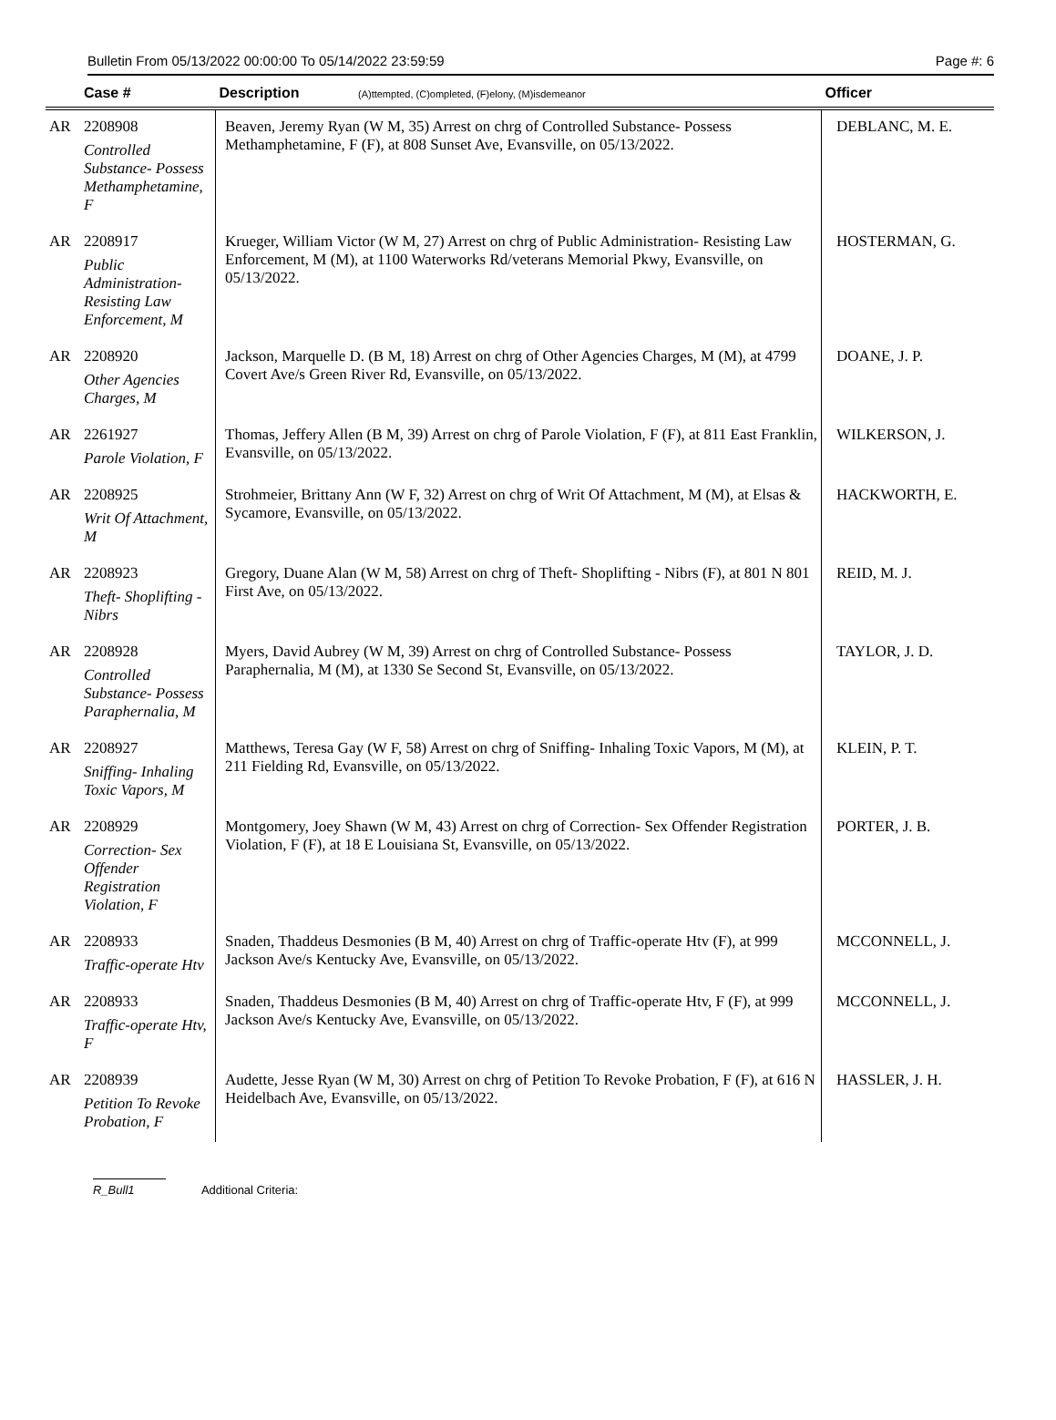Bulletin From 05/13/2022 00:00:00 To 05/14/2022 23:59:59 Page #: 6
| | Case # | Description (A)ttempted, (C)ompleted, (F)elony, (M)isdemeanor | Officer |
| --- | --- | --- | --- |
| AR | 2208908 Controlled Substance- Possess Methamphetamine, F | Beaven, Jeremy Ryan (W M, 35) Arrest on chrg of Controlled Substance- Possess Methamphetamine, F (F), at 808 Sunset Ave, Evansville, on 05/13/2022. | DEBLANC, M. E. |
| AR | 2208917 Public Administration- Resisting Law Enforcement, M | Krueger, William Victor (W M, 27) Arrest on chrg of Public Administration- Resisting Law Enforcement, M (M), at 1100 Waterworks Rd/veterans Memorial Pkwy, Evansville, on 05/13/2022. | HOSTERMAN, G. |
| AR | 2208920 Other Agencies Charges, M | Jackson, Marquelle D. (B M, 18) Arrest on chrg of Other Agencies Charges, M (M), at 4799 Covert Ave/s Green River Rd, Evansville, on 05/13/2022. | DOANE, J. P. |
| AR | 2261927 Parole Violation, F | Thomas, Jeffery Allen (B M, 39) Arrest on chrg of Parole Violation, F (F), at 811 East Franklin, Evansville, on 05/13/2022. | WILKERSON, J. |
| AR | 2208925 Writ Of Attachment, M | Strohmeier, Brittany Ann (W F, 32) Arrest on chrg of Writ Of Attachment, M (M), at Elsas & Sycamore, Evansville, on 05/13/2022. | HACKWORTH, E. |
| AR | 2208923 Theft- Shoplifting - Nibrs | Gregory, Duane Alan (W M, 58) Arrest on chrg of Theft- Shoplifting - Nibrs (F), at 801 N 801 First Ave, on 05/13/2022. | REID, M. J. |
| AR | 2208928 Controlled Substance- Possess Paraphernalia, M | Myers, David Aubrey (W M, 39) Arrest on chrg of Controlled Substance- Possess Paraphernalia, M (M), at 1330 Se Second St, Evansville, on 05/13/2022. | TAYLOR, J. D. |
| AR | 2208927 Sniffing- Inhaling Toxic Vapors, M | Matthews, Teresa Gay (W F, 58) Arrest on chrg of Sniffing- Inhaling Toxic Vapors, M (M), at 211 Fielding Rd, Evansville, on 05/13/2022. | KLEIN, P. T. |
| AR | 2208929 Correction- Sex Offender Registration Violation, F | Montgomery, Joey Shawn (W M, 43) Arrest on chrg of Correction- Sex Offender Registration Violation, F (F), at 18 E Louisiana St, Evansville, on 05/13/2022. | PORTER, J. B. |
| AR | 2208933 Traffic-operate Htv | Snaden, Thaddeus Desmonies (B M, 40) Arrest on chrg of Traffic-operate Htv (F), at 999 Jackson Ave/s Kentucky Ave, Evansville, on 05/13/2022. | MCCONNELL, J. |
| AR | 2208933 Traffic-operate Htv, F | Snaden, Thaddeus Desmonies (B M, 40) Arrest on chrg of Traffic-operate Htv, F (F), at 999 Jackson Ave/s Kentucky Ave, Evansville, on 05/13/2022. | MCCONNELL, J. |
| AR | 2208939 Petition To Revoke Probation, F | Audette, Jesse Ryan (W M, 30) Arrest on chrg of Petition To Revoke Probation, F (F), at 616 N Heidelbach Ave, Evansville, on 05/13/2022. | HASSLER, J. H. |
R_Bull1 Additional Criteria: